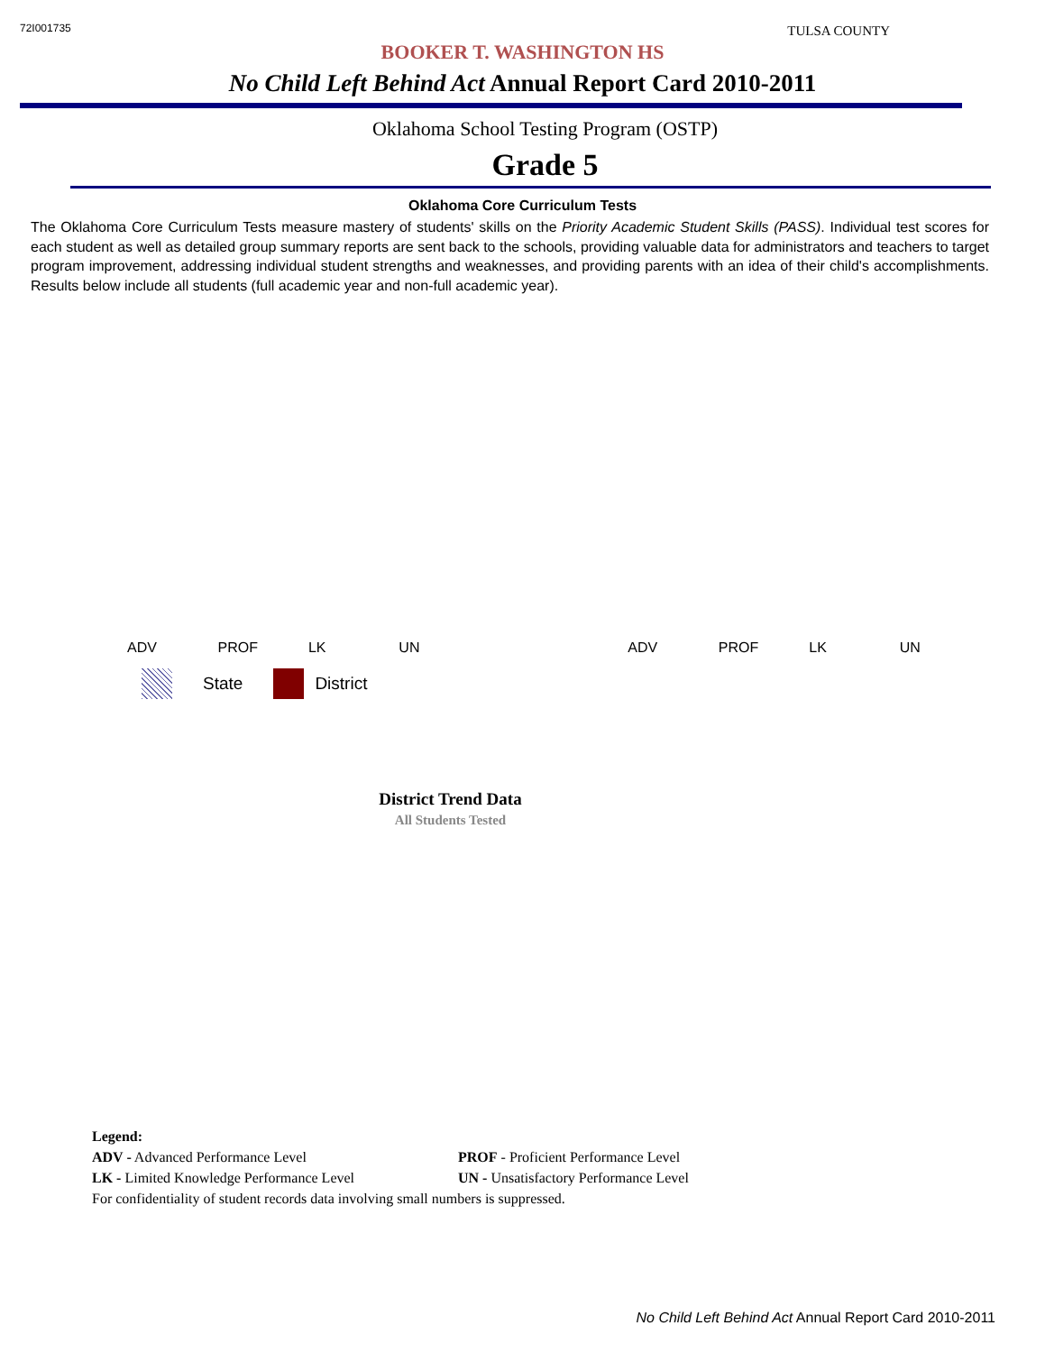72I001735 TULSA COUNTY
BOOKER T. WASHINGTON HS
No Child Left Behind Act Annual Report Card 2010-2011
Oklahoma School Testing Program (OSTP)
Grade 5
Oklahoma Core Curriculum Tests
The Oklahoma Core Curriculum Tests measure mastery of students' skills on the Priority Academic Student Skills (PASS). Individual test scores for each student as well as detailed group summary reports are sent back to the schools, providing valuable data for administrators and teachers to target program improvement, addressing individual student strengths and weaknesses, and providing parents with an idea of their child's accomplishments. Results below include all students (full academic year and non-full academic year).
ADV PROF LK UN ADV PROF LK UN
State District
District Trend Data
All Students Tested
Legend:
| ADV - Advanced Performance Level | PROF - Proficient Performance Level |
| LK - Limited Knowledge Performance Level | UN - Unsatisfactory Performance Level |
For confidentiality of student records data involving small numbers is suppressed.
No Child Left Behind Act Annual Report Card 2010-2011